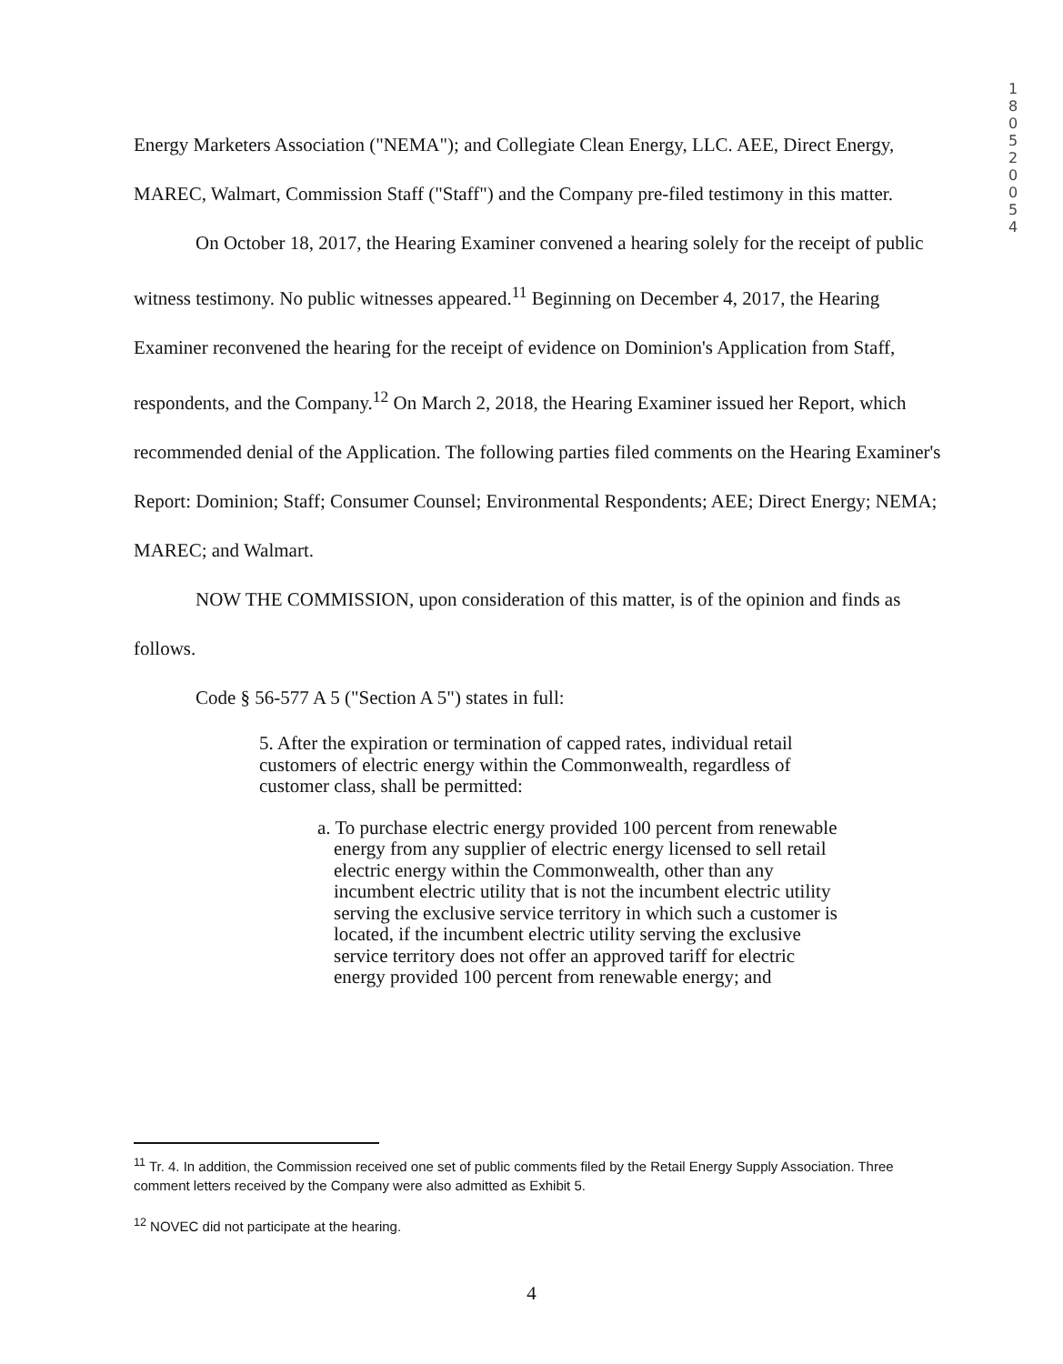1
8
0
5
2
0
0
5
4
Energy Marketers Association ("NEMA"); and Collegiate Clean Energy, LLC. AEE, Direct Energy, MAREC, Walmart, Commission Staff ("Staff") and the Company pre-filed testimony in this matter.
On October 18, 2017, the Hearing Examiner convened a hearing solely for the receipt of public witness testimony. No public witnesses appeared.<sup>11</sup> Beginning on December 4, 2017, the Hearing Examiner reconvened the hearing for the receipt of evidence on Dominion's Application from Staff, respondents, and the Company.<sup>12</sup> On March 2, 2018, the Hearing Examiner issued her Report, which recommended denial of the Application. The following parties filed comments on the Hearing Examiner's Report: Dominion; Staff; Consumer Counsel; Environmental Respondents; AEE; Direct Energy; NEMA; MAREC; and Walmart.
NOW THE COMMISSION, upon consideration of this matter, is of the opinion and finds as follows.
Code § 56-577 A 5 ("Section A 5") states in full:
5. After the expiration or termination of capped rates, individual retail customers of electric energy within the Commonwealth, regardless of customer class, shall be permitted:
a. To purchase electric energy provided 100 percent from renewable energy from any supplier of electric energy licensed to sell retail electric energy within the Commonwealth, other than any incumbent electric utility that is not the incumbent electric utility serving the exclusive service territory in which such a customer is located, if the incumbent electric utility serving the exclusive service territory does not offer an approved tariff for electric energy provided 100 percent from renewable energy; and
<sup>11</sup> Tr. 4. In addition, the Commission received one set of public comments filed by the Retail Energy Supply Association. Three comment letters received by the Company were also admitted as Exhibit 5.
<sup>12</sup> NOVEC did not participate at the hearing.
4